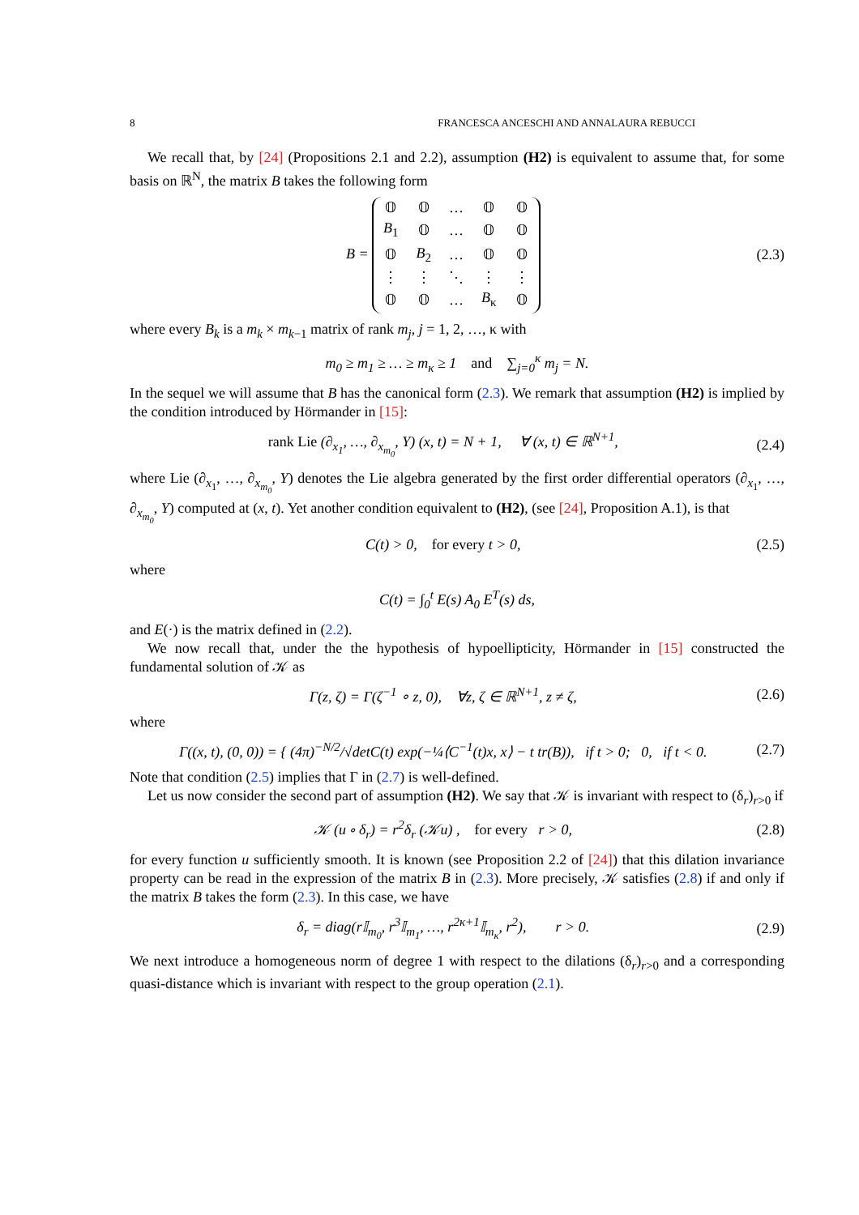8 FRANCESCA ANCESCHI AND ANNALAURA REBUCCI
We recall that, by [24] (Propositions 2.1 and 2.2), assumption (H2) is equivalent to assume that, for some basis on ℝ<sup>N</sup>, the matrix B takes the following form
B =
| 𝕆 | 𝕆 | … | 𝕆 | 𝕆 |
| B<sub>1</sub> | 𝕆 | … | 𝕆 | 𝕆 |
| 𝕆 | B<sub>2</sub> | … | 𝕆 | 𝕆 |
| ⋮ | ⋮ | ⋱ | ⋮ | ⋮ |
| 𝕆 | 𝕆 | … | B<sub>κ</sub> | 𝕆 |
(2.3)
where every B<sub>k</sub> is a m<sub>k</sub> × m<sub>k−1</sub> matrix of rank m<sub>j</sub>, j = 1, 2, …, κ with
m<sub>0</sub> ≥ m<sub>1</sub> ≥ … ≥ m<sub>κ</sub> ≥ 1 and ∑<sub>j=0</sub><sup>κ</sup> m<sub>j</sub> = N.
In the sequel we will assume that B has the canonical form (2.3). We remark that assumption (H2) is implied by the condition introduced by Hörmander in [15]:
rank Lie (∂<sub>x<sub>1</sub></sub>, …, ∂<sub>x<sub>m<sub>0</sub></sub></sub>, Y) (x, t) = N + 1, ∀ (x, t) ∈ ℝ<sup>N+1</sup>, (2.4)
where Lie (∂<sub>x<sub>1</sub></sub>, …, ∂<sub>x<sub>m<sub>0</sub></sub></sub>, Y) denotes the Lie algebra generated by the first order differential operators (∂<sub>x<sub>1</sub></sub>, …, ∂<sub>x<sub>m<sub>0</sub></sub></sub>, Y) computed at (x, t). Yet another condition equivalent to (H2), (see [24], Proposition A.1), is that
C(t) > 0, for every t > 0, (2.5)
where
C(t) = ∫<sub>0</sub><sup>t</sup> E(s) A<sub>0</sub> E<sup>T</sup>(s) ds,
and E(·) is the matrix defined in (2.2).
We now recall that, under the the hypothesis of hypoellipticity, Hörmander in [15] constructed the fundamental solution of 𝒦 as
Γ(z, ζ) = Γ(ζ<sup>−1</sup> ∘ z, 0), ∀z, ζ ∈ ℝ<sup>N+1</sup>, z ≠ ζ, (2.6)
where
Γ((x, t), (0, 0)) = { (4π)<sup>−N/2</sup>/√detC(t) exp(−¼⟨C<sup>−1</sup>(t)x, x⟩ − t tr(B)), if t > 0; 0, if t < 0. (2.7)
Note that condition (2.5) implies that Γ in (2.7) is well-defined.
Let us now consider the second part of assumption (H2). We say that 𝒦 is invariant with respect to (δ<sub>r</sub>)<sub>r>0</sub> if
𝒦 (u ∘ δ<sub>r</sub>) = r<sup>2</sup>δ<sub>r</sub> (𝒦u) , for every r > 0, (2.8)
for every function u sufficiently smooth. It is known (see Proposition 2.2 of [24]) that this dilation invariance property can be read in the expression of the matrix B in (2.3). More precisely, 𝒦 satisfies (2.8) if and only if the matrix B takes the form (2.3). In this case, we have
δ<sub>r</sub> = diag(r 𝕀<sub>m<sub>0</sub></sub>, r<sup>3</sup>𝕀<sub>m<sub>1</sub></sub>, …, r<sup>2κ+1</sup>𝕀<sub>m<sub>κ</sub></sub>, r<sup>2</sup>), r > 0. (2.9)
We next introduce a homogeneous norm of degree 1 with respect to the dilations (δ<sub>r</sub>)<sub>r>0</sub> and a corresponding quasi-distance which is invariant with respect to the group operation (2.1).